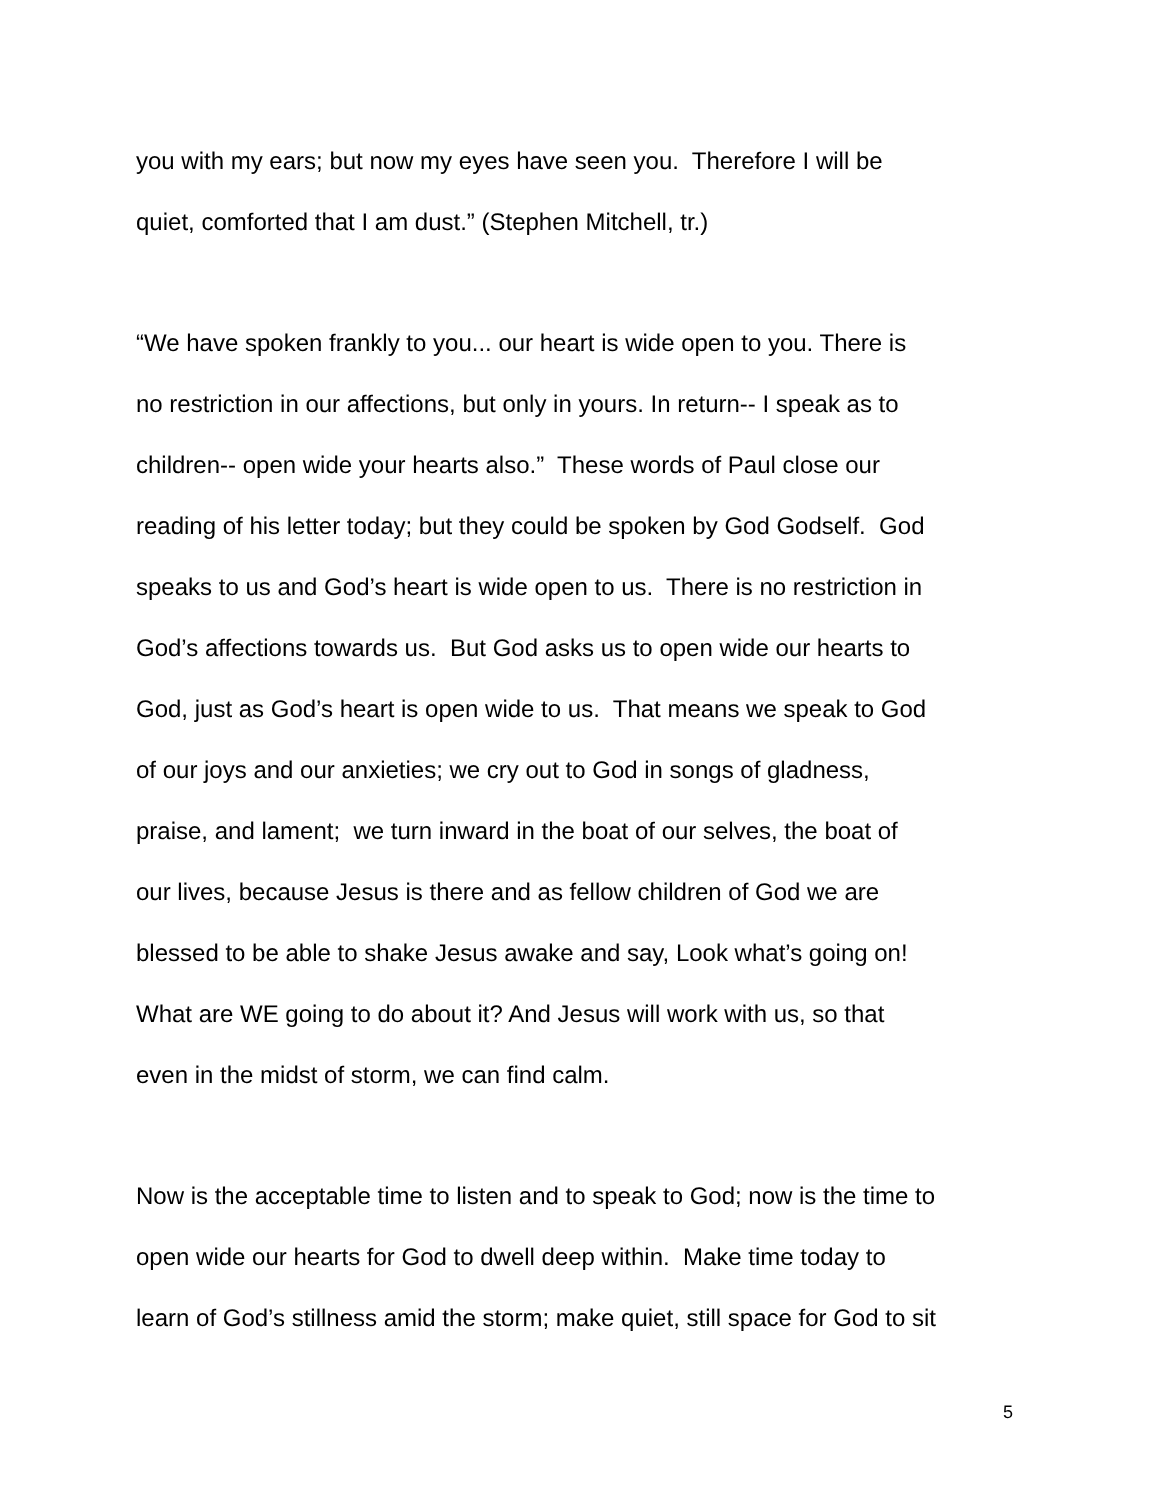you with my ears; but now my eyes have seen you. Therefore I will be
quiet, comforted that I am dust.” (Stephen Mitchell, tr.)
“We have spoken frankly to you... our heart is wide open to you. There is
no restriction in our affections, but only in yours. In return-- I speak as to
children-- open wide your hearts also.” These words of Paul close our
reading of his letter today; but they could be spoken by God Godself. God
speaks to us and God’s heart is wide open to us. There is no restriction in
God’s affections towards us. But God asks us to open wide our hearts to
God, just as God’s heart is open wide to us. That means we speak to God
of our joys and our anxieties; we cry out to God in songs of gladness,
praise, and lament; we turn inward in the boat of our selves, the boat of
our lives, because Jesus is there and as fellow children of God we are
blessed to be able to shake Jesus awake and say, Look what’s going on!
What are WE going to do about it? And Jesus will work with us, so that
even in the midst of storm, we can find calm.
Now is the acceptable time to listen and to speak to God; now is the time to
open wide our hearts for God to dwell deep within. Make time today to
learn of God’s stillness amid the storm; make quiet, still space for God to sit
5